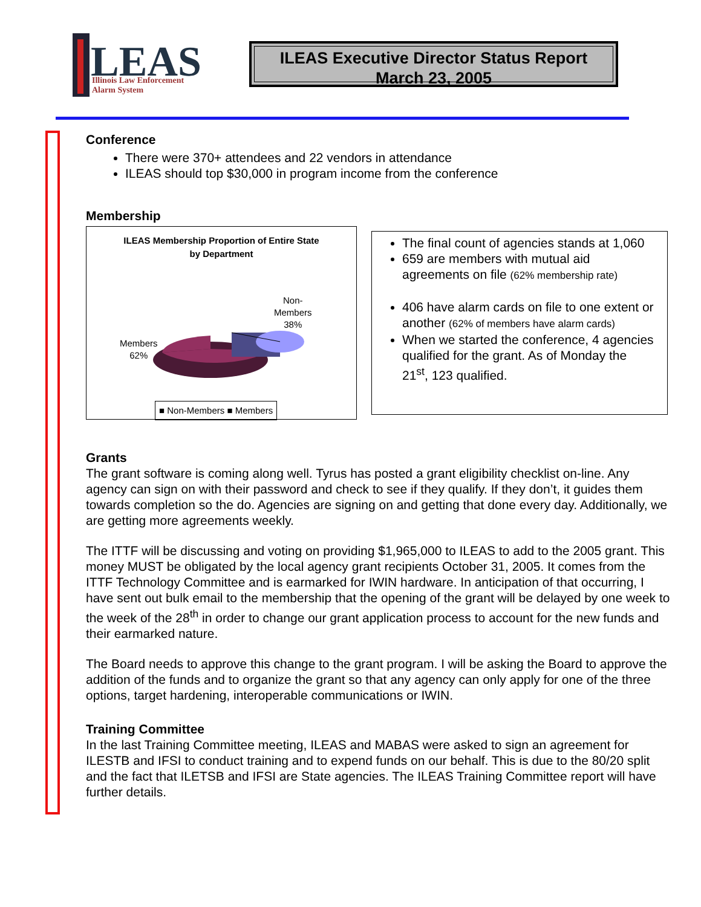LEAS
Illinois Law Enforcement
Alarm System
ILEAS Executive Director Status Report
March 23, 2005
Conference
There were 370+ attendees and 22 vendors in attendance
ILEAS should top $30,000 in program income from the conference
Membership
ILEAS Membership Proportion of Entire State
by Department
Non-
Members
38%
Members
62%
■ Non-Members ■ Members
The final count of agencies stands at 1,060
659 are members with mutual aid agreements on file (62% membership rate)
406 have alarm cards on file to one extent or another (62% of members have alarm cards)
When we started the conference, 4 agencies qualified for the grant. As of Monday the 21<sup>st</sup>, 123 qualified.
Grants
The grant software is coming along well. Tyrus has posted a grant eligibility checklist on-line. Any agency can sign on with their password and check to see if they qualify. If they don’t, it guides them towards completion so the do. Agencies are signing on and getting that done every day. Additionally, we are getting more agreements weekly.
The ITTF will be discussing and voting on providing $1,965,000 to ILEAS to add to the 2005 grant. This money MUST be obligated by the local agency grant recipients October 31, 2005. It comes from the ITTF Technology Committee and is earmarked for IWIN hardware. In anticipation of that occurring, I have sent out bulk email to the membership that the opening of the grant will be delayed by one week to the week of the 28<sup>th</sup> in order to change our grant application process to account for the new funds and their earmarked nature.
The Board needs to approve this change to the grant program. I will be asking the Board to approve the addition of the funds and to organize the grant so that any agency can only apply for one of the three options, target hardening, interoperable communications or IWIN.
Training Committee
In the last Training Committee meeting, ILEAS and MABAS were asked to sign an agreement for ILESTB and IFSI to conduct training and to expend funds on our behalf. This is due to the 80/20 split and the fact that ILETSB and IFSI are State agencies. The ILEAS Training Committee report will have further details.